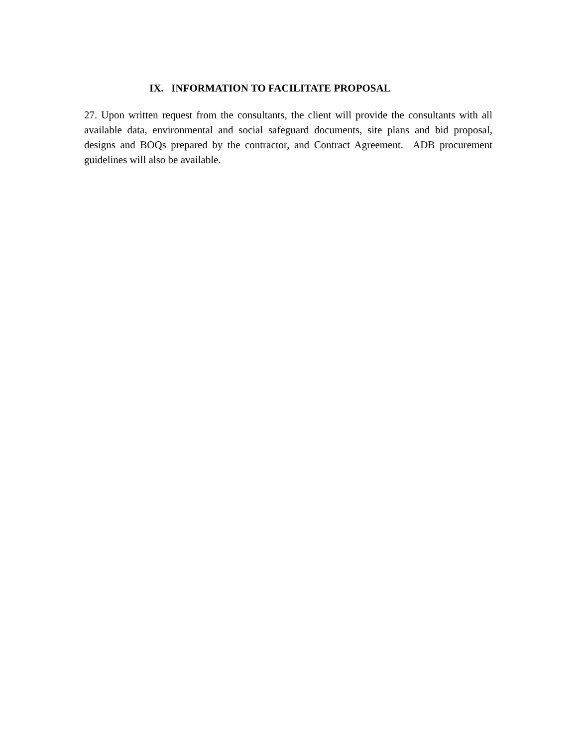IX. INFORMATION TO FACILITATE PROPOSAL
27. Upon written request from the consultants, the client will provide the consultants with all available data, environmental and social safeguard documents, site plans and bid proposal, designs and BOQs prepared by the contractor, and Contract Agreement. ADB procurement guidelines will also be available.